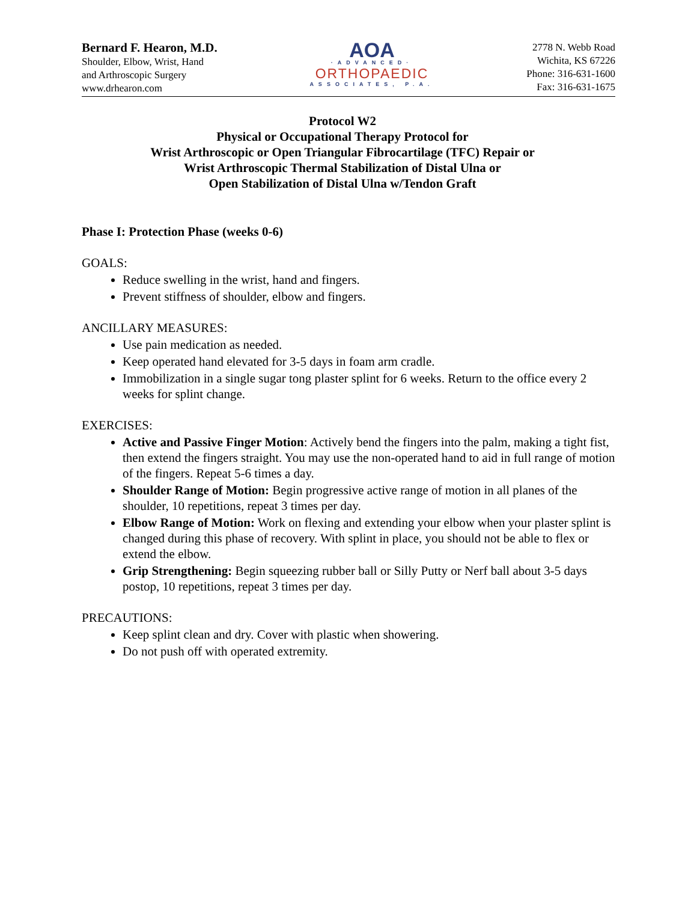Bernard F. Hearon, M.D.
Shoulder, Elbow, Wrist, Hand
and Arthroscopic Surgery
www.drhearon.com
AOA
·ADVANCED·
ORTHOPAEDIC
ASSOCIATES, P.A.
2778 N. Webb Road
Wichita, KS 67226
Phone: 316-631-1600
Fax: 316-631-1675
Protocol W2
Physical or Occupational Therapy Protocol for
Wrist Arthroscopic or Open Triangular Fibrocartilage (TFC) Repair or
Wrist Arthroscopic Thermal Stabilization of Distal Ulna or
Open Stabilization of Distal Ulna w/Tendon Graft
Phase I: Protection Phase (weeks 0-6)
GOALS:
Reduce swelling in the wrist, hand and fingers.
Prevent stiffness of shoulder, elbow and fingers.
ANCILLARY MEASURES:
Use pain medication as needed.
Keep operated hand elevated for 3-5 days in foam arm cradle.
Immobilization in a single sugar tong plaster splint for 6 weeks. Return to the office every 2 weeks for splint change.
EXERCISES:
Active and Passive Finger Motion: Actively bend the fingers into the palm, making a tight fist, then extend the fingers straight. You may use the non-operated hand to aid in full range of motion of the fingers. Repeat 5-6 times a day.
Shoulder Range of Motion: Begin progressive active range of motion in all planes of the shoulder, 10 repetitions, repeat 3 times per day.
Elbow Range of Motion: Work on flexing and extending your elbow when your plaster splint is changed during this phase of recovery. With splint in place, you should not be able to flex or extend the elbow.
Grip Strengthening: Begin squeezing rubber ball or Silly Putty or Nerf ball about 3-5 days postop, 10 repetitions, repeat 3 times per day.
PRECAUTIONS:
Keep splint clean and dry. Cover with plastic when showering.
Do not push off with operated extremity.